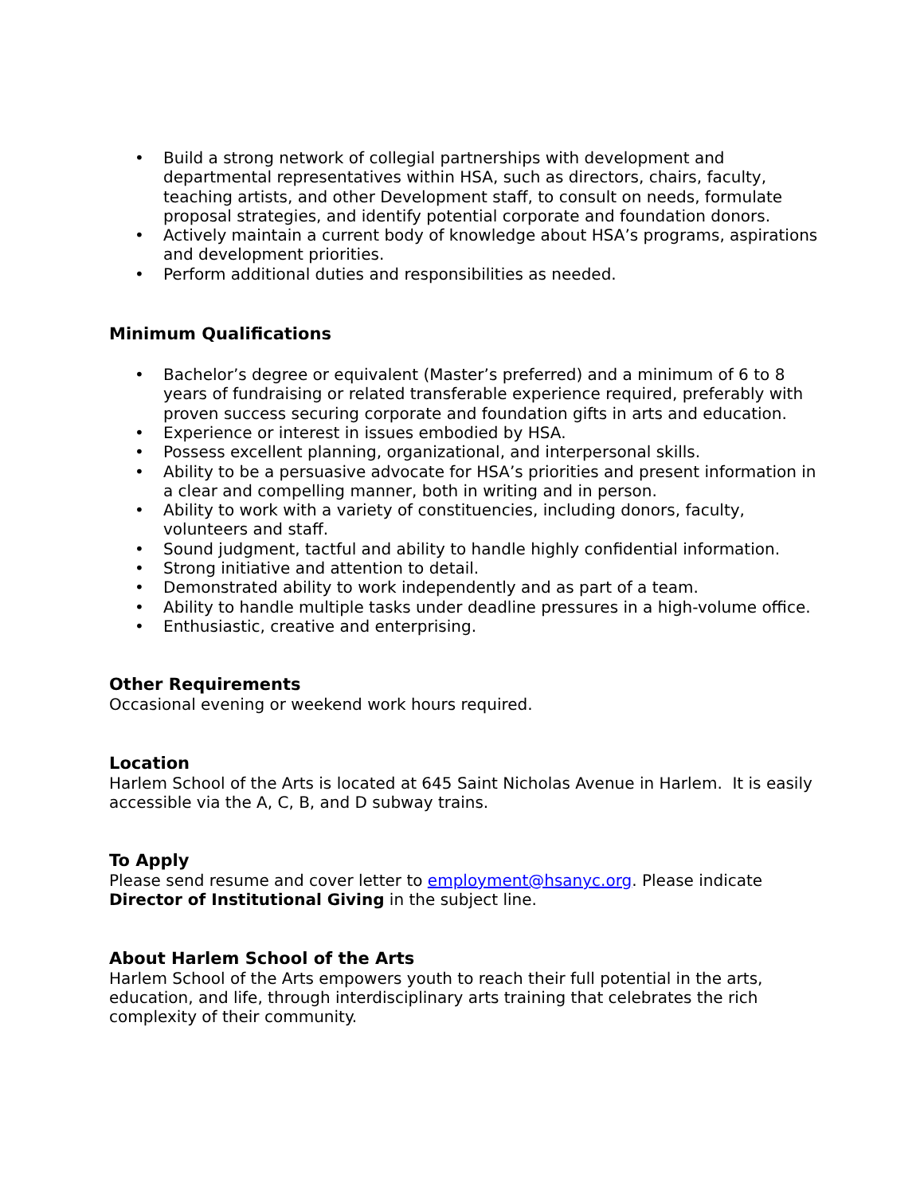• Build a strong network of collegial partnerships with development and departmental representatives within HSA, such as directors, chairs, faculty, teaching artists, and other Development staff, to consult on needs, formulate proposal strategies, and identify potential corporate and foundation donors.
• Actively maintain a current body of knowledge about HSA’s programs, aspirations and development priorities.
• Perform additional duties and responsibilities as needed.
Minimum Qualifications
• Bachelor’s degree or equivalent (Master’s preferred) and a minimum of 6 to 8 years of fundraising or related transferable experience required, preferably with proven success securing corporate and foundation gifts in arts and education.
• Experience or interest in issues embodied by HSA.
• Possess excellent planning, organizational, and interpersonal skills.
• Ability to be a persuasive advocate for HSA’s priorities and present information in a clear and compelling manner, both in writing and in person.
• Ability to work with a variety of constituencies, including donors, faculty, volunteers and staff.
• Sound judgment, tactful and ability to handle highly confidential information.
• Strong initiative and attention to detail.
• Demonstrated ability to work independently and as part of a team.
• Ability to handle multiple tasks under deadline pressures in a high-volume office.
• Enthusiastic, creative and enterprising.
Other Requirements
Occasional evening or weekend work hours required.
Location
Harlem School of the Arts is located at 645 Saint Nicholas Avenue in Harlem. It is easily accessible via the A, C, B, and D subway trains.
To Apply
Please send resume and cover letter to employment@hsanyc.org. Please indicate Director of Institutional Giving in the subject line.
About Harlem School of the Arts
Harlem School of the Arts empowers youth to reach their full potential in the arts, education, and life, through interdisciplinary arts training that celebrates the rich complexity of their community.